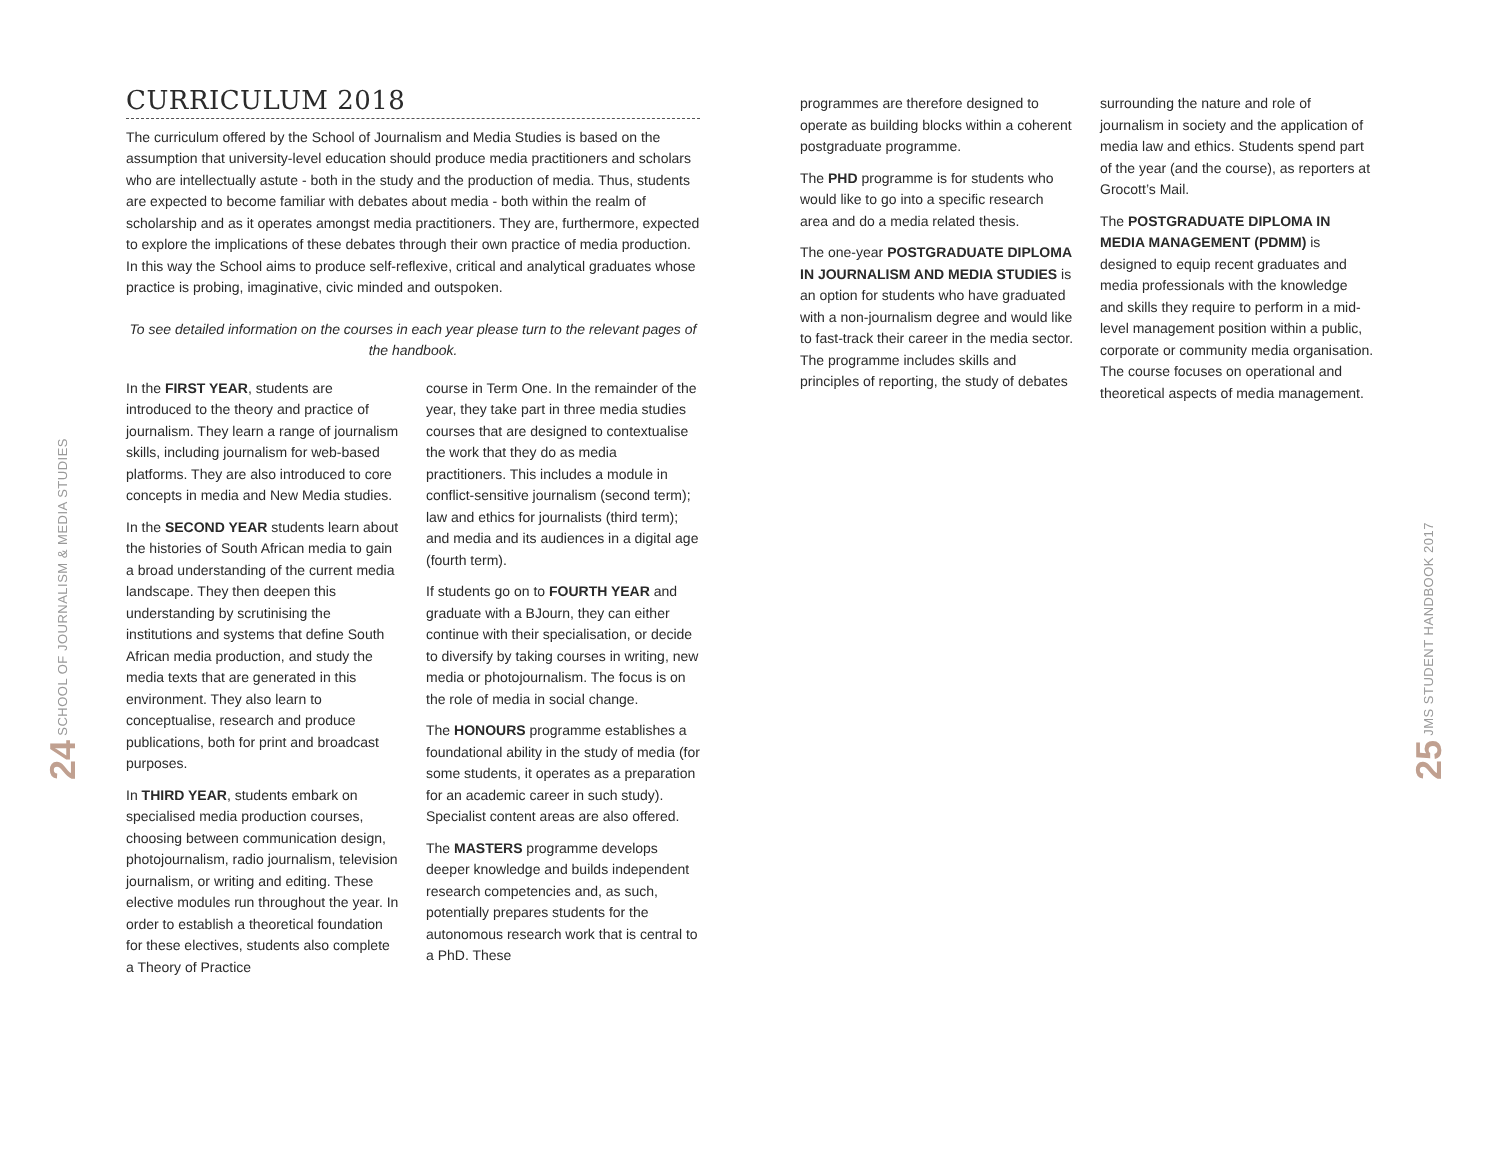24 SCHOOL OF JOURNALISM & MEDIA STUDIES
CURRICULUM 2018
The curriculum offered by the School of Journalism and Media Studies is based on the assumption that university-level education should produce media practitioners and scholars who are intellectually astute - both in the study and the production of media. Thus, students are expected to become familiar with debates about media - both within the realm of scholarship and as it operates amongst media practitioners. They are, furthermore, expected to explore the implications of these debates through their own practice of media production. In this way the School aims to produce self-reflexive, critical and analytical graduates whose practice is probing, imaginative, civic minded and outspoken.
To see detailed information on the courses in each year please turn to the relevant pages of the handbook.
In the FIRST YEAR, students are introduced to the theory and practice of journalism. They learn a range of journalism skills, including journalism for web-based platforms. They are also introduced to core concepts in media and New Media studies.
In the SECOND YEAR students learn about the histories of South African media to gain a broad understanding of the current media landscape. They then deepen this understanding by scrutinising the institutions and systems that define South African media production, and study the media texts that are generated in this environment. They also learn to conceptualise, research and produce publications, both for print and broadcast purposes.
In THIRD YEAR, students embark on specialised media production courses, choosing between communication design, photojournalism, radio journalism, television journalism, or writing and editing. These elective modules run throughout the year. In order to establish a theoretical foundation for these electives, students also complete a Theory of Practice
course in Term One. In the remainder of the year, they take part in three media studies courses that are designed to contextualise the work that they do as media practitioners. This includes a module in conflict-sensitive journalism (second term); law and ethics for journalists (third term); and media and its audiences in a digital age (fourth term).
If students go on to FOURTH YEAR and graduate with a BJourn, they can either continue with their specialisation, or decide to diversify by taking courses in writing, new media or photojournalism. The focus is on the role of media in social change.
The HONOURS programme establishes a foundational ability in the study of media (for some students, it operates as a preparation for an academic career in such study). Specialist content areas are also offered.
The MASTERS programme develops deeper knowledge and builds independent research competencies and, as such, potentially prepares students for the autonomous research work that is central to a PhD. These
programmes are therefore designed to operate as building blocks within a coherent postgraduate programme.
The PHD programme is for students who would like to go into a specific research area and do a media related thesis.
The one-year POSTGRADUATE DIPLOMA IN JOURNALISM AND MEDIA STUDIES is an option for students who have graduated with a non-journalism degree and would like to fast-track their career in the media sector. The programme includes skills and principles of reporting, the study of debates
surrounding the nature and role of journalism in society and the application of media law and ethics. Students spend part of the year (and the course), as reporters at Grocott’s Mail.
The POSTGRADUATE DIPLOMA IN MEDIA MANAGEMENT (PDMM) is designed to equip recent graduates and media professionals with the knowledge and skills they require to perform in a mid-level management position within a public, corporate or community media organisation. The course focuses on operational and theoretical aspects of media management.
25 JMS STUDENT HANDBOOK 2017